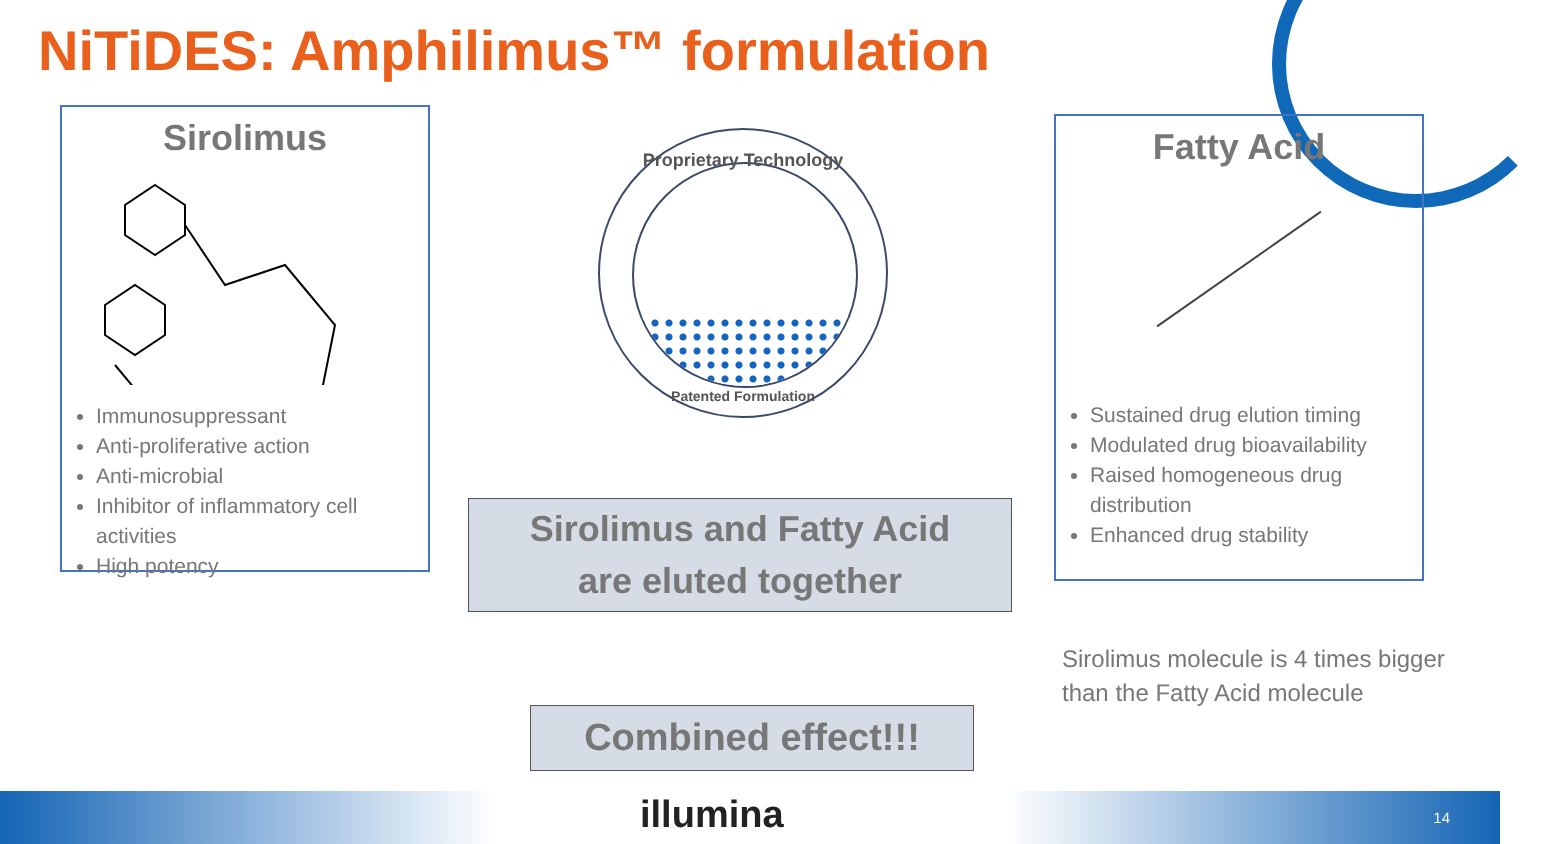NiTiDES: Amphilimus™ formulation
Sirolimus
Immunosuppressant
Anti-proliferative action
Anti-microbial
Inhibitor of inflammatory cell activities
High potency
Proprietary Technology
Patented Formulation
Sirolimus and Fatty Acid
are eluted together
Combined effect!!!
Fatty Acid
Sustained drug elution timing
Modulated drug bioavailability
Raised homogeneous drug distribution
Enhanced drug stability
Sirolimus molecule is 4 times bigger than the Fatty Acid molecule
illumina 14